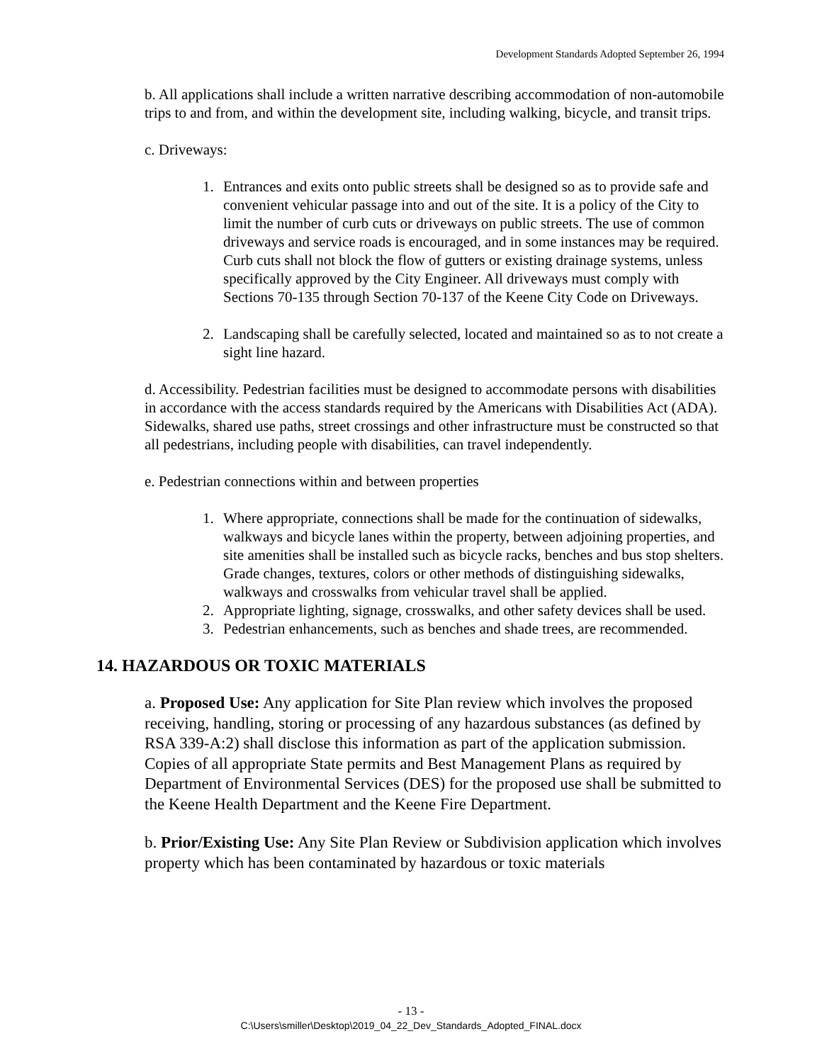Development Standards Adopted September 26, 1994
b. All applications shall include a written narrative describing accommodation of non-automobile trips to and from, and within the development site, including walking, bicycle, and transit trips.
c. Driveways:
1. Entrances and exits onto public streets shall be designed so as to provide safe and convenient vehicular passage into and out of the site. It is a policy of the City to limit the number of curb cuts or driveways on public streets. The use of common driveways and service roads is encouraged, and in some instances may be required. Curb cuts shall not block the flow of gutters or existing drainage systems, unless specifically approved by the City Engineer. All driveways must comply with Sections 70-135 through Section 70-137 of the Keene City Code on Driveways.
2. Landscaping shall be carefully selected, located and maintained so as to not create a sight line hazard.
d. Accessibility. Pedestrian facilities must be designed to accommodate persons with disabilities in accordance with the access standards required by the Americans with Disabilities Act (ADA). Sidewalks, shared use paths, street crossings and other infrastructure must be constructed so that all pedestrians, including people with disabilities, can travel independently.
e. Pedestrian connections within and between properties
1. Where appropriate, connections shall be made for the continuation of sidewalks, walkways and bicycle lanes within the property, between adjoining properties, and site amenities shall be installed such as bicycle racks, benches and bus stop shelters. Grade changes, textures, colors or other methods of distinguishing sidewalks, walkways and crosswalks from vehicular travel shall be applied.
2. Appropriate lighting, signage, crosswalks, and other safety devices shall be used.
3. Pedestrian enhancements, such as benches and shade trees, are recommended.
14. HAZARDOUS OR TOXIC MATERIALS
a. Proposed Use: Any application for Site Plan review which involves the proposed receiving, handling, storing or processing of any hazardous substances (as defined by RSA 339-A:2) shall disclose this information as part of the application submission. Copies of all appropriate State permits and Best Management Plans as required by Department of Environmental Services (DES) for the proposed use shall be submitted to the Keene Health Department and the Keene Fire Department.
b. Prior/Existing Use: Any Site Plan Review or Subdivision application which involves property which has been contaminated by hazardous or toxic materials
- 13 -
C:\Users\smiller\Desktop\2019_04_22_Dev_Standards_Adopted_FINAL.docx